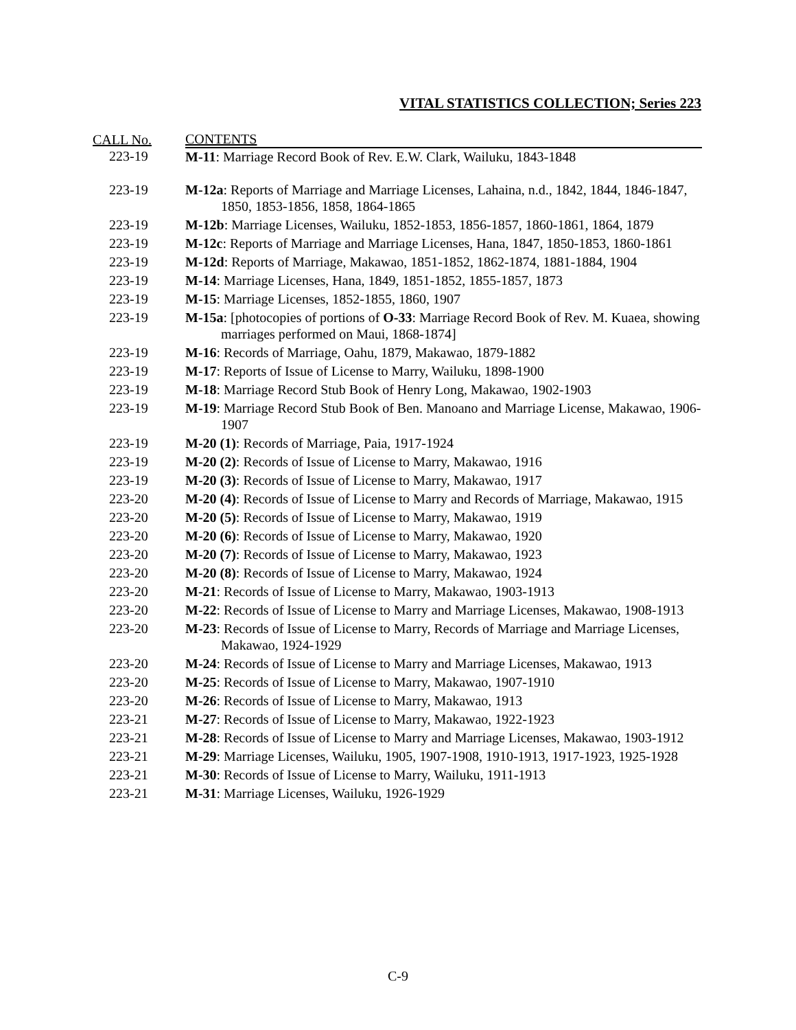VITAL STATISTICS COLLECTION; Series 223
| CALL No. | CONTENTS |
| --- | --- |
| 223-19 | M-11 : Marriage Record Book of Rev. E.W. Clark, Wailuku, 1843-1848 |
| 223-19 | M-12a : Reports of Marriage and Marriage Licenses, Lahaina, n.d., 1842, 1844, 1846-1847, 1850, 1853-1856, 1858, 1864-1865 |
| 223-19 | M-12b : Marriage Licenses, Wailuku, 1852-1853, 1856-1857, 1860-1861, 1864, 1879 |
| 223-19 | M-12c : Reports of Marriage and Marriage Licenses, Hana, 1847, 1850-1853, 1860-1861 |
| 223-19 | M-12d : Reports of Marriage, Makawao, 1851-1852, 1862-1874, 1881-1884, 1904 |
| 223-19 | M-14 : Marriage Licenses, Hana, 1849, 1851-1852, 1855-1857, 1873 |
| 223-19 | M-15 : Marriage Licenses, 1852-1855, 1860, 1907 |
| 223-19 | M-15a : [photocopies of portions of O-33 : Marriage Record Book of Rev. M. Kuaea, showing marriages performed on Maui, 1868-1874] |
| 223-19 | M-16 : Records of Marriage, Oahu, 1879, Makawao, 1879-1882 |
| 223-19 | M-17 : Reports of Issue of License to Marry, Wailuku, 1898-1900 |
| 223-19 | M-18 : Marriage Record Stub Book of Henry Long, Makawao, 1902-1903 |
| 223-19 | M-19 : Marriage Record Stub Book of Ben. Manoano and Marriage License, Makawao, 1906-1907 |
| 223-19 | M-20 (1) : Records of Marriage, Paia, 1917-1924 |
| 223-19 | M-20 (2) : Records of Issue of License to Marry, Makawao, 1916 |
| 223-19 | M-20 (3) : Records of Issue of License to Marry, Makawao, 1917 |
| 223-20 | M-20 (4) : Records of Issue of License to Marry and Records of Marriage, Makawao, 1915 |
| 223-20 | M-20 (5) : Records of Issue of License to Marry, Makawao, 1919 |
| 223-20 | M-20 (6) : Records of Issue of License to Marry, Makawao, 1920 |
| 223-20 | M-20 (7) : Records of Issue of License to Marry, Makawao, 1923 |
| 223-20 | M-20 (8) : Records of Issue of License to Marry, Makawao, 1924 |
| 223-20 | M-21 : Records of Issue of License to Marry, Makawao, 1903-1913 |
| 223-20 | M-22 : Records of Issue of License to Marry and Marriage Licenses, Makawao, 1908-1913 |
| 223-20 | M-23 : Records of Issue of License to Marry, Records of Marriage and Marriage Licenses, Makawao, 1924-1929 |
| 223-20 | M-24 : Records of Issue of License to Marry and Marriage Licenses, Makawao, 1913 |
| 223-20 | M-25 : Records of Issue of License to Marry, Makawao, 1907-1910 |
| 223-20 | M-26 : Records of Issue of License to Marry, Makawao, 1913 |
| 223-21 | M-27 : Records of Issue of License to Marry, Makawao, 1922-1923 |
| 223-21 | M-28 : Records of Issue of License to Marry and Marriage Licenses, Makawao, 1903-1912 |
| 223-21 | M-29 : Marriage Licenses, Wailuku, 1905, 1907-1908, 1910-1913, 1917-1923, 1925-1928 |
| 223-21 | M-30 : Records of Issue of License to Marry, Wailuku, 1911-1913 |
| 223-21 | M-31 : Marriage Licenses, Wailuku, 1926-1929 |
C-9